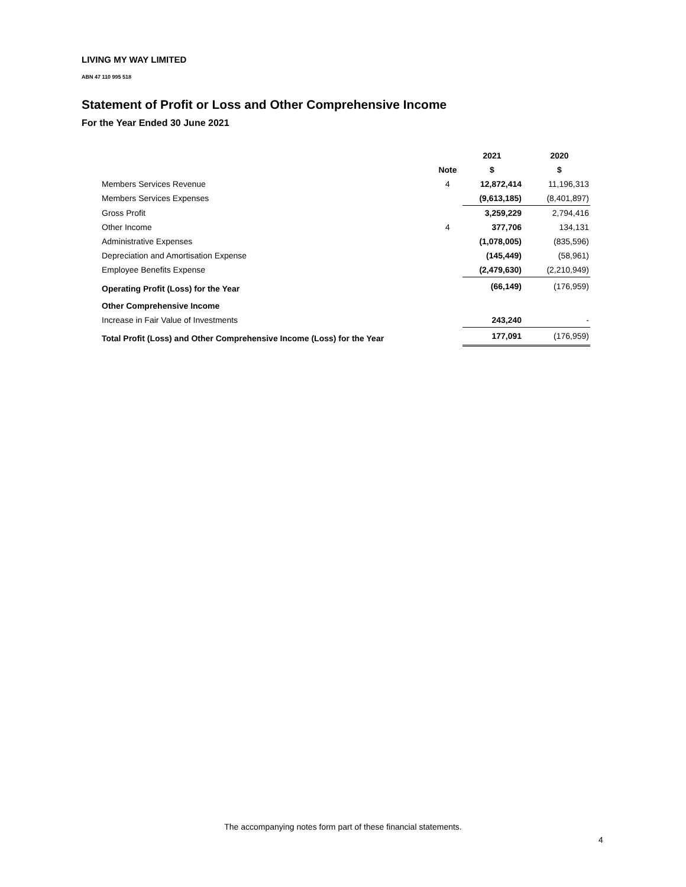LIVING MY WAY LIMITED
ABN 47 110 995 518
Statement of Profit or Loss and Other Comprehensive Income
For the Year Ended 30 June 2021
| | | 2021 | 2020 |
| --- | --- | --- | --- |
| | Note | $ | $ |
| Members Services Revenue | 4 | 12,872,414 | 11,196,313 |
| Members Services Expenses | | (9,613,185) | (8,401,897) |
| Gross Profit | | 3,259,229 | 2,794,416 |
| Other Income | 4 | 377,706 | 134,131 |
| Administrative Expenses | | (1,078,005) | (835,596) |
| Depreciation and Amortisation Expense | | (145,449) | (58,961) |
| Employee Benefits Expense | | (2,479,630) | (2,210,949) |
| Operating Profit (Loss) for the Year | | (66,149) | (176,959) |
| Other Comprehensive Income | | | |
| Increase in Fair Value of Investments | | 243,240 | - |
| Total Profit (Loss) and Other Comprehensive Income (Loss) for the Year | | 177,091 | (176,959) |
The accompanying notes form part of these financial statements.
4